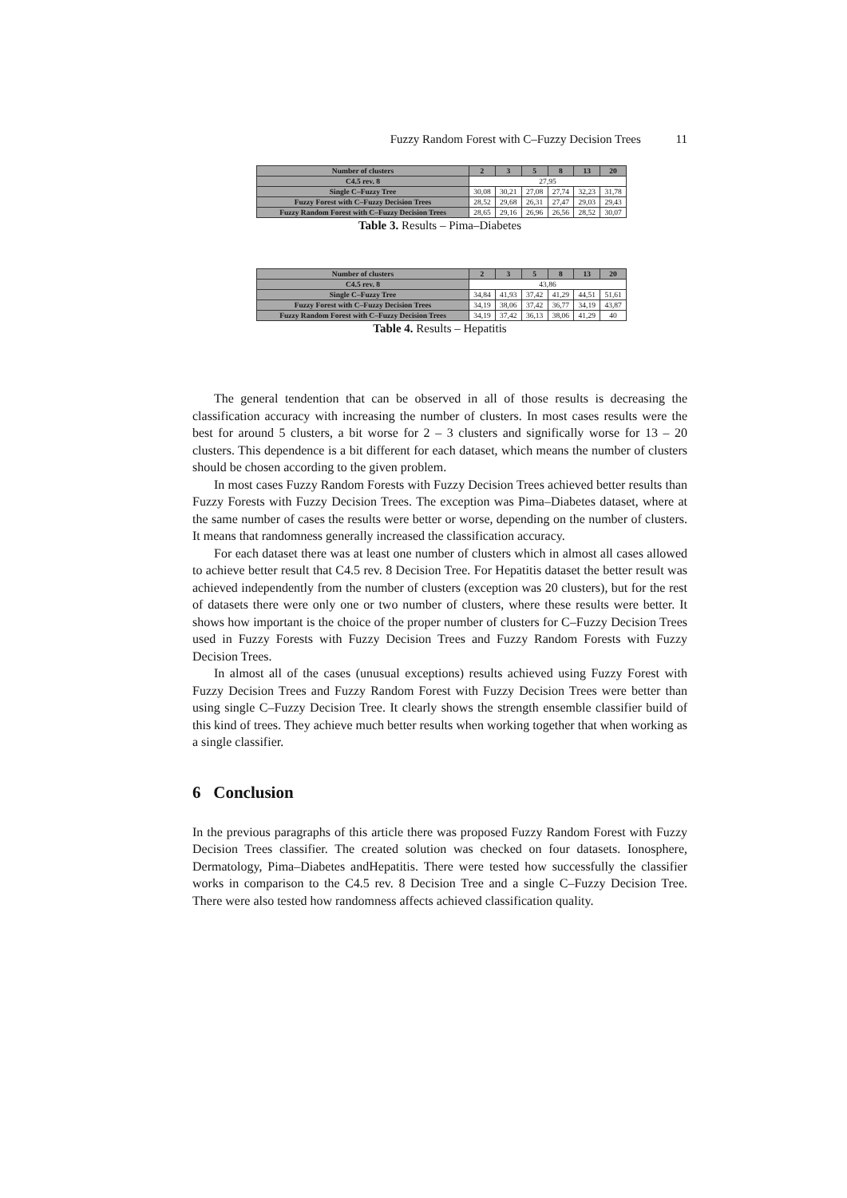Fuzzy Random Forest with C–Fuzzy Decision Trees 11
| Number of clusters | 2 | 3 | 5 | 8 | 13 | 20 |
| --- | --- | --- | --- | --- | --- | --- |
| C4.5 rev. 8 | 27,95 | | | | | |
| Single C–Fuzzy Tree | 30,08 | 30,21 | 27,08 | 27,74 | 32,23 | 31,78 |
| Fuzzy Forest with C–Fuzzy Decision Trees | 28,52 | 29,68 | 26,31 | 27,47 | 29,03 | 29,43 |
| Fuzzy Random Forest with C–Fuzzy Decision Trees | 28,65 | 29,16 | 26,96 | 26,56 | 28,52 | 30,07 |
Table 3. Results – Pima–Diabetes
| Number of clusters | 2 | 3 | 5 | 8 | 13 | 20 |
| --- | --- | --- | --- | --- | --- | --- |
| C4.5 rev. 8 | 43,86 | | | | | |
| Single C–Fuzzy Tree | 34,84 | 41,93 | 37,42 | 41,29 | 44,51 | 51,61 |
| Fuzzy Forest with C–Fuzzy Decision Trees | 34,19 | 38,06 | 37,42 | 36,77 | 34,19 | 43,87 |
| Fuzzy Random Forest with C–Fuzzy Decision Trees | 34,19 | 37,42 | 36,13 | 38,06 | 41,29 | 40 |
Table 4. Results – Hepatitis
The general tendention that can be observed in all of those results is decreasing the classification accuracy with increasing the number of clusters. In most cases results were the best for around 5 clusters, a bit worse for 2 – 3 clusters and significally worse for 13 – 20 clusters. This dependence is a bit different for each dataset, which means the number of clusters should be chosen according to the given problem.
In most cases Fuzzy Random Forests with Fuzzy Decision Trees achieved better results than Fuzzy Forests with Fuzzy Decision Trees. The exception was Pima–Diabetes dataset, where at the same number of cases the results were better or worse, depending on the number of clusters. It means that randomness generally increased the classification accuracy.
For each dataset there was at least one number of clusters which in almost all cases allowed to achieve better result that C4.5 rev. 8 Decision Tree. For Hepatitis dataset the better result was achieved independently from the number of clusters (exception was 20 clusters), but for the rest of datasets there were only one or two number of clusters, where these results were better. It shows how important is the choice of the proper number of clusters for C–Fuzzy Decision Trees used in Fuzzy Forests with Fuzzy Decision Trees and Fuzzy Random Forests with Fuzzy Decision Trees.
In almost all of the cases (unusual exceptions) results achieved using Fuzzy Forest with Fuzzy Decision Trees and Fuzzy Random Forest with Fuzzy Decision Trees were better than using single C–Fuzzy Decision Tree. It clearly shows the strength ensemble classifier build of this kind of trees. They achieve much better results when working together that when working as a single classifier.
6 Conclusion
In the previous paragraphs of this article there was proposed Fuzzy Random Forest with Fuzzy Decision Trees classifier. The created solution was checked on four datasets. Ionosphere, Dermatology, Pima–Diabetes andHepatitis. There were tested how successfully the classifier works in comparison to the C4.5 rev. 8 Decision Tree and a single C–Fuzzy Decision Tree. There were also tested how randomness affects achieved classification quality.